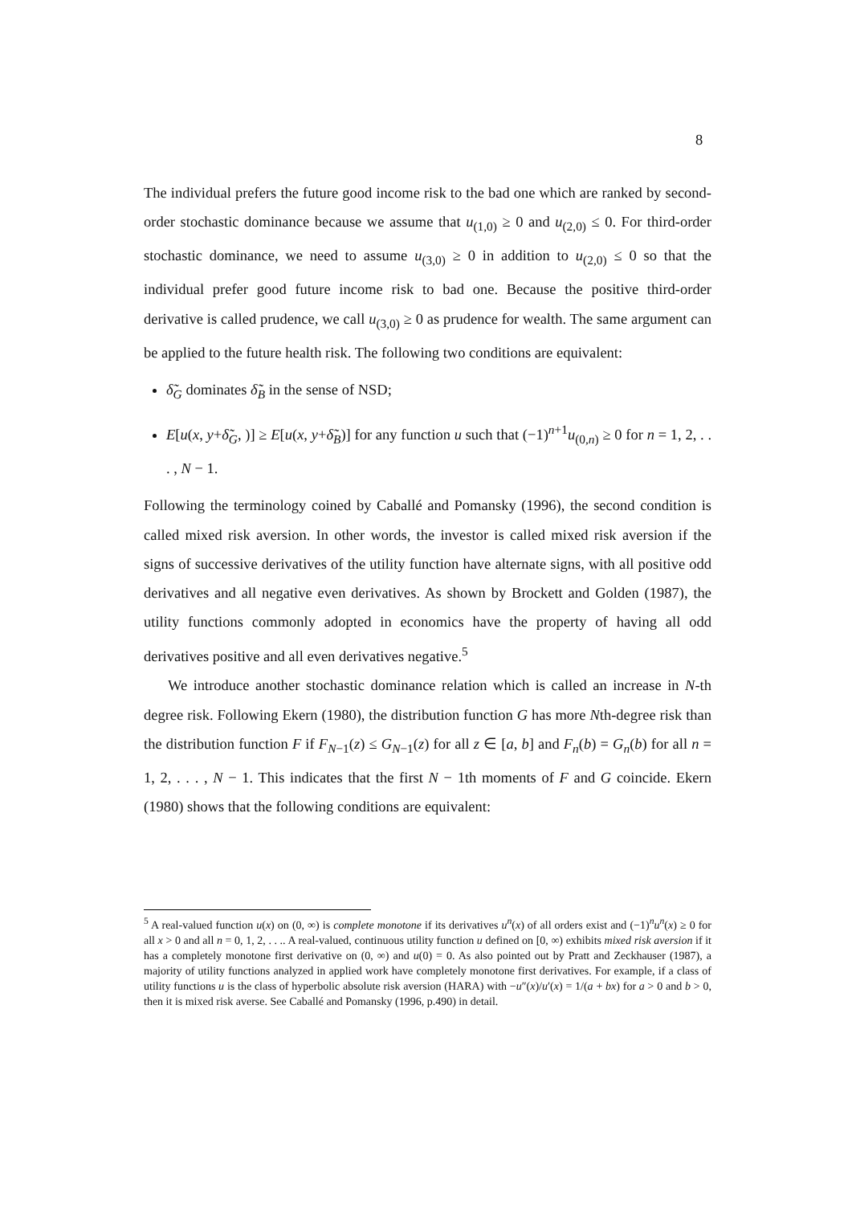8
The individual prefers the future good income risk to the bad one which are ranked by second-order stochastic dominance because we assume that u<sub>(1,0)</sub> ≥ 0 and u<sub>(2,0)</sub> ≤ 0. For third-order stochastic dominance, we need to assume u<sub>(3,0)</sub> ≥ 0 in addition to u<sub>(2,0)</sub> ≤ 0 so that the individual prefer good future income risk to bad one. Because the positive third-order derivative is called prudence, we call u<sub>(3,0)</sub> ≥ 0 as prudence for wealth. The same argument can be applied to the future health risk. The following two conditions are equivalent:
δ̃<sub>G</sub> dominates δ̃<sub>B</sub> in the sense of NSD;
E[u(x, y+δ̃<sub>G</sub>, )] ≥ E[u(x, y+δ̃<sub>B</sub>)] for any function u such that (−1)<sup>n+1</sup>u<sub>(0,n)</sub> ≥ 0 for n = 1, 2, . . . , N − 1.
Following the terminology coined by Caballé and Pomansky (1996), the second condition is called mixed risk aversion. In other words, the investor is called mixed risk aversion if the signs of successive derivatives of the utility function have alternate signs, with all positive odd derivatives and all negative even derivatives. As shown by Brockett and Golden (1987), the utility functions commonly adopted in economics have the property of having all odd derivatives positive and all even derivatives negative.<sup>5</sup>
We introduce another stochastic dominance relation which is called an increase in N-th degree risk. Following Ekern (1980), the distribution function G has more Nth-degree risk than the distribution function F if F<sub>N−1</sub>(z) ≤ G<sub>N−1</sub>(z) for all z ∈ [a, b] and F<sub>n</sub>(b) = G<sub>n</sub>(b) for all n = 1, 2, . . . , N − 1. This indicates that the first N − 1th moments of F and G coincide. Ekern (1980) shows that the following conditions are equivalent:
<sup>5</sup> A real-valued function u(x) on (0, ∞) is complete monotone if its derivatives u<sup>n</sup>(x) of all orders exist and (−1)<sup>n</sup>u<sup>n</sup>(x) ≥ 0 for all x > 0 and all n = 0, 1, 2, . . .. A real-valued, continuous utility function u defined on [0, ∞) exhibits mixed risk aversion if it has a completely monotone first derivative on (0, ∞) and u(0) = 0. As also pointed out by Pratt and Zeckhauser (1987), a majority of utility functions analyzed in applied work have completely monotone first derivatives. For example, if a class of utility functions u is the class of hyperbolic absolute risk aversion (HARA) with −u″(x)/u′(x) = 1/(a + bx) for a > 0 and b > 0, then it is mixed risk averse. See Caballé and Pomansky (1996, p.490) in detail.